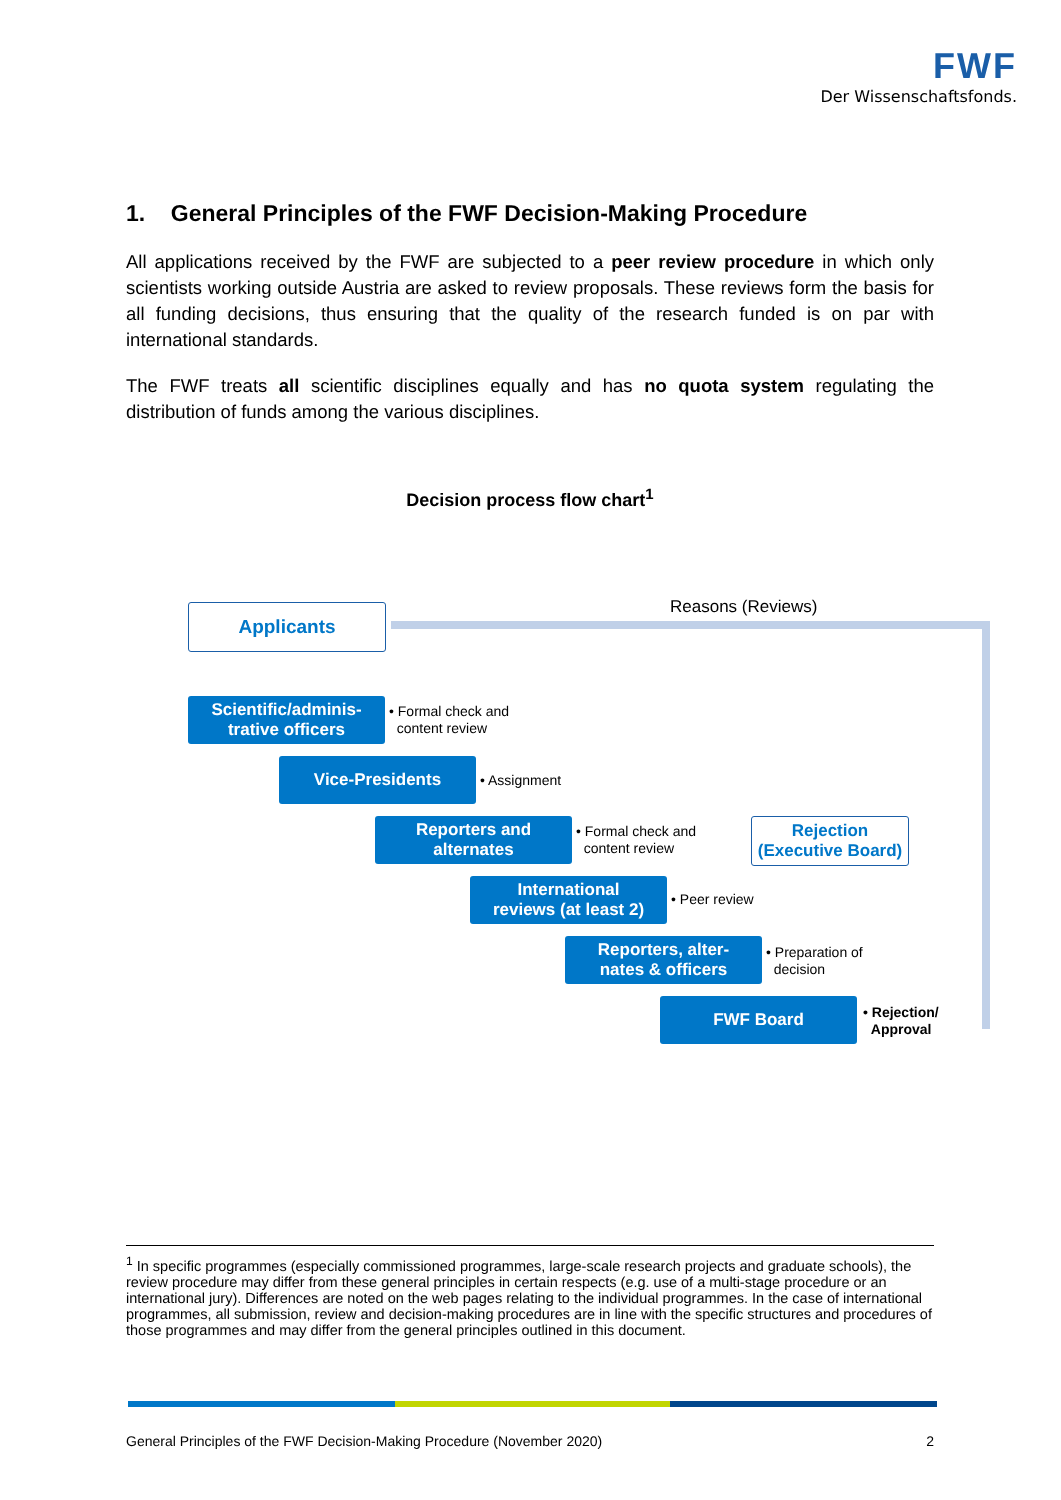FWF
Der Wissenschaftsfonds.
1. General Principles of the FWF Decision-Making Procedure
All applications received by the FWF are subjected to a peer review procedure in which only scientists working outside Austria are asked to review proposals. These reviews form the basis for all funding decisions, thus ensuring that the quality of the research funded is on par with international standards.
The FWF treats all scientific disciplines equally and has no quota system regulating the distribution of funds among the various disciplines.
Decision process flow chart<sup>1</sup>
Reasons (Reviews)
Applicants
Scientific/adminis-
trative officers
• Formal check and
content review
Vice-Presidents
• Assignment
Reporters and
alternates
• Formal check and
content review
Rejection
(Executive Board)
International
reviews (at least 2)
• Peer review
Reporters, alter-
nates & officers
• Preparation of
decision
FWF Board
• Rejection/
Approval
<sup>1</sup> In specific programmes (especially commissioned programmes, large-scale research projects and graduate schools), the review procedure may differ from these general principles in certain respects (e.g. use of a multi-stage procedure or an international jury). Differences are noted on the web pages relating to the individual programmes. In the case of international programmes, all submission, review and decision-making procedures are in line with the specific structures and procedures of those programmes and may differ from the general principles outlined in this document.
General Principles of the FWF Decision-Making Procedure (November 2020) 2